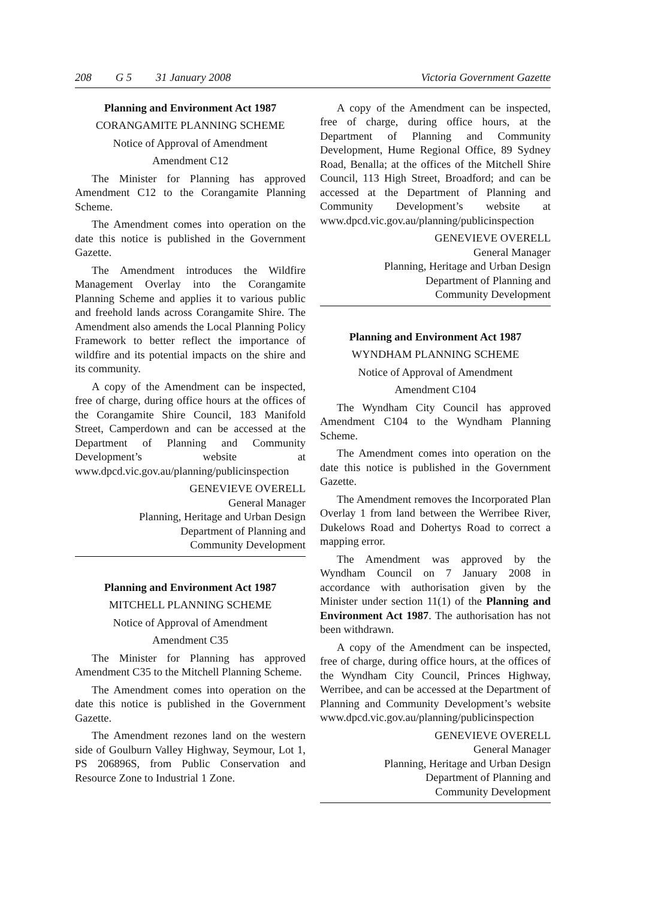208 G 5 31 January 2008 Victoria Government Gazette
Planning and Environment Act 1987
CORANGAMITE PLANNING SCHEME
Notice of Approval of Amendment
Amendment C12
The Minister for Planning has approved Amendment C12 to the Corangamite Planning Scheme.
The Amendment comes into operation on the date this notice is published in the Government Gazette.
The Amendment introduces the Wildfire Management Overlay into the Corangamite Planning Scheme and applies it to various public and freehold lands across Corangamite Shire. The Amendment also amends the Local Planning Policy Framework to better reflect the importance of wildfire and its potential impacts on the shire and its community.
A copy of the Amendment can be inspected, free of charge, during office hours at the offices of the Corangamite Shire Council, 183 Manifold Street, Camperdown and can be accessed at the Department of Planning and Community Development’s website at www.dpcd.vic.gov.au/planning/publicinspection
GENEVIEVE OVERELL
General Manager
Planning, Heritage and Urban Design
Department of Planning and
Community Development
Planning and Environment Act 1987
MITCHELL PLANNING SCHEME
Notice of Approval of Amendment
Amendment C35
The Minister for Planning has approved Amendment C35 to the Mitchell Planning Scheme.
The Amendment comes into operation on the date this notice is published in the Government Gazette.
The Amendment rezones land on the western side of Goulburn Valley Highway, Seymour, Lot 1, PS 206896S, from Public Conservation and Resource Zone to Industrial 1 Zone.
A copy of the Amendment can be inspected, free of charge, during office hours, at the Department of Planning and Community Development, Hume Regional Office, 89 Sydney Road, Benalla; at the offices of the Mitchell Shire Council, 113 High Street, Broadford; and can be accessed at the Department of Planning and Community Development’s website at www.dpcd.vic.gov.au/planning/publicinspection
GENEVIEVE OVERELL
General Manager
Planning, Heritage and Urban Design
Department of Planning and
Community Development
Planning and Environment Act 1987
WYNDHAM PLANNING SCHEME
Notice of Approval of Amendment
Amendment C104
The Wyndham City Council has approved Amendment C104 to the Wyndham Planning Scheme.
The Amendment comes into operation on the date this notice is published in the Government Gazette.
The Amendment removes the Incorporated Plan Overlay 1 from land between the Werribee River, Dukelows Road and Dohertys Road to correct a mapping error.
The Amendment was approved by the Wyndham Council on 7 January 2008 in accordance with authorisation given by the Minister under section 11(1) of the Planning and Environment Act 1987. The authorisation has not been withdrawn.
A copy of the Amendment can be inspected, free of charge, during office hours, at the offices of the Wyndham City Council, Princes Highway, Werribee, and can be accessed at the Department of Planning and Community Development’s website www.dpcd.vic.gov.au/planning/publicinspection
GENEVIEVE OVERELL
General Manager
Planning, Heritage and Urban Design
Department of Planning and
Community Development